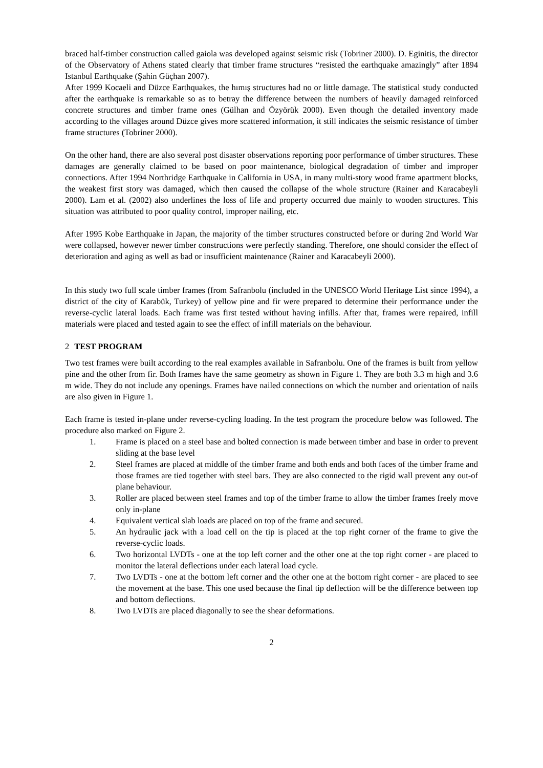braced half-timber construction called gaiola was developed against seismic risk (Tobriner 2000). D. Eginitis, the director of the Observatory of Athens stated clearly that timber frame structures “resisted the earthquake amazingly” after 1894 Istanbul Earthquake (Şahin Güçhan 2007).
After 1999 Kocaeli and Düzce Earthquakes, the hımış structures had no or little damage. The statistical study conducted after the earthquake is remarkable so as to betray the difference between the numbers of heavily damaged reinforced concrete structures and timber frame ones (Gülhan and Özyörük 2000). Even though the detailed inventory made according to the villages around Düzce gives more scattered information, it still indicates the seismic resistance of timber frame structures (Tobriner 2000).
On the other hand, there are also several post disaster observations reporting poor performance of timber structures. These damages are generally claimed to be based on poor maintenance, biological degradation of timber and improper connections. After 1994 Northridge Earthquake in California in USA, in many multi-story wood frame apartment blocks, the weakest first story was damaged, which then caused the collapse of the whole structure (Rainer and Karacabeyli 2000). Lam et al. (2002) also underlines the loss of life and property occurred due mainly to wooden structures. This situation was attributed to poor quality control, improper nailing, etc.
After 1995 Kobe Earthquake in Japan, the majority of the timber structures constructed before or during 2nd World War were collapsed, however newer timber constructions were perfectly standing. Therefore, one should consider the effect of deterioration and aging as well as bad or insufficient maintenance (Rainer and Karacabeyli 2000).
In this study two full scale timber frames (from Safranbolu (included in the UNESCO World Heritage List since 1994), a district of the city of Karabük, Turkey) of yellow pine and fir were prepared to determine their performance under the reverse-cyclic lateral loads. Each frame was first tested without having infills. After that, frames were repaired, infill materials were placed and tested again to see the effect of infill materials on the behaviour.
2 TEST PROGRAM
Two test frames were built according to the real examples available in Safranbolu. One of the frames is built from yellow pine and the other from fir. Both frames have the same geometry as shown in Figure 1. They are both 3.3 m high and 3.6 m wide. They do not include any openings. Frames have nailed connections on which the number and orientation of nails are also given in Figure 1.
Each frame is tested in-plane under reverse-cycling loading. In the test program the procedure below was followed. The procedure also marked on Figure 2.
1. Frame is placed on a steel base and bolted connection is made between timber and base in order to prevent sliding at the base level
2. Steel frames are placed at middle of the timber frame and both ends and both faces of the timber frame and those frames are tied together with steel bars. They are also connected to the rigid wall prevent any out-of plane behaviour.
3. Roller are placed between steel frames and top of the timber frame to allow the timber frames freely move only in-plane
4. Equivalent vertical slab loads are placed on top of the frame and secured.
5. An hydraulic jack with a load cell on the tip is placed at the top right corner of the frame to give the reverse-cyclic loads.
6. Two horizontal LVDTs - one at the top left corner and the other one at the top right corner - are placed to monitor the lateral deflections under each lateral load cycle.
7. Two LVDTs - one at the bottom left corner and the other one at the bottom right corner - are placed to see the movement at the base. This one used because the final tip deflection will be the difference between top and bottom deflections.
8. Two LVDTs are placed diagonally to see the shear deformations.
2